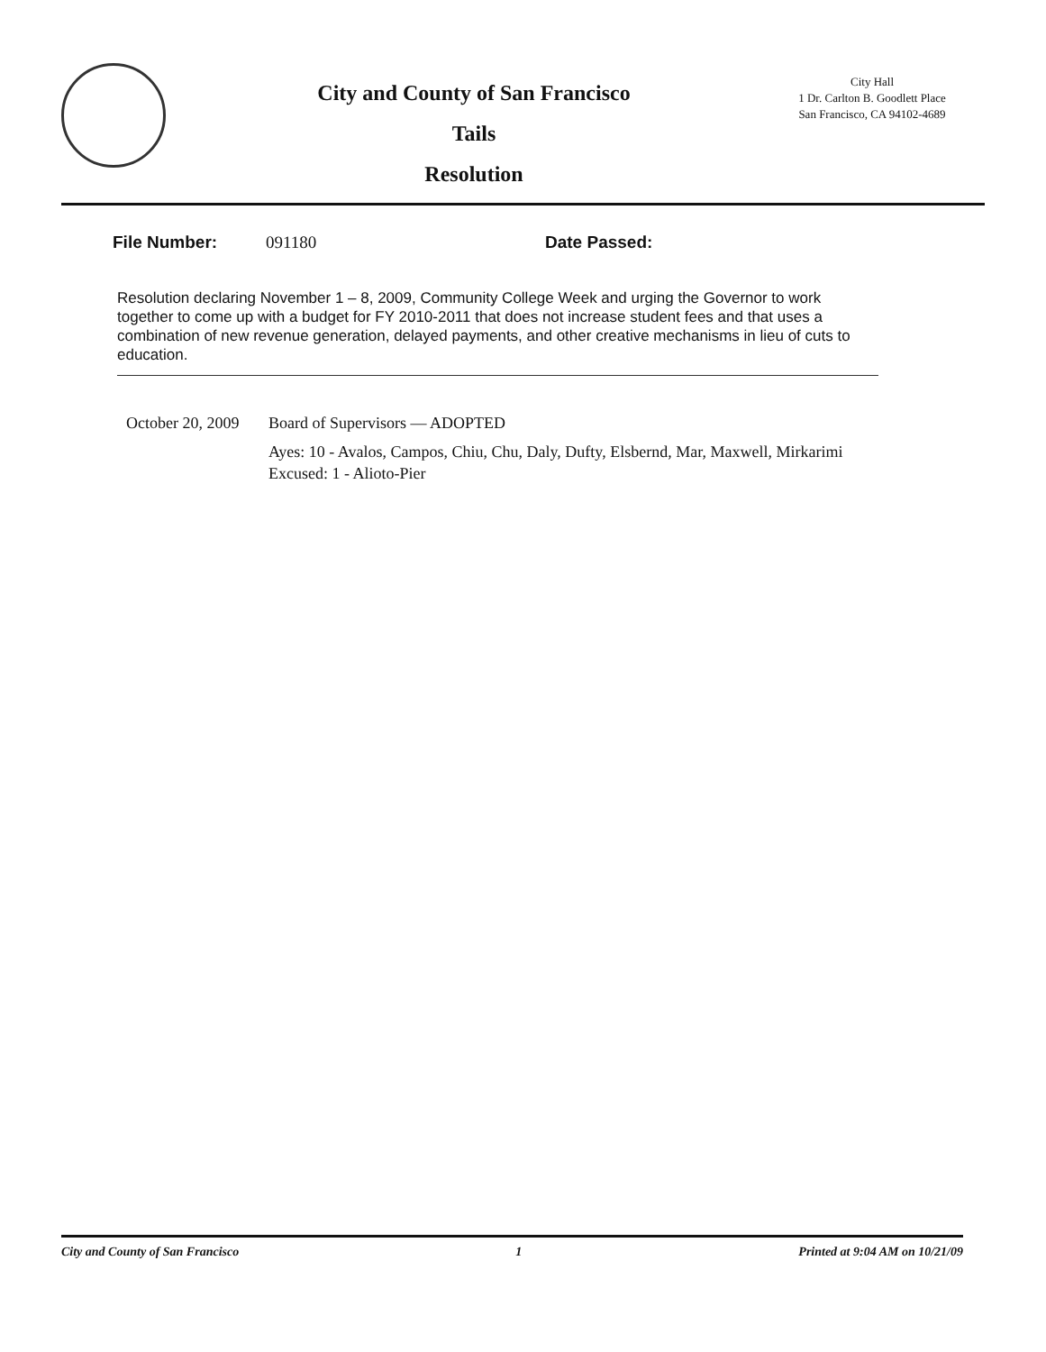City and County of San Francisco
Tails
Resolution
City Hall
1 Dr. Carlton B. Goodlett Place
San Francisco, CA 94102-4689
File Number: 091180 Date Passed:
Resolution declaring November 1 – 8, 2009, Community College Week and urging the Governor to work together to come up with a budget for FY 2010-2011 that does not increase student fees and that uses a combination of new revenue generation, delayed payments, and other creative mechanisms in lieu of cuts to education.
October 20, 2009
Board of Supervisors — ADOPTED
Ayes: 10 - Avalos, Campos, Chiu, Chu, Daly, Dufty, Elsbernd, Mar, Maxwell, Mirkarimi
Excused: 1 - Alioto-Pier
City and County of San Francisco 1 Printed at 9:04 AM on 10/21/09